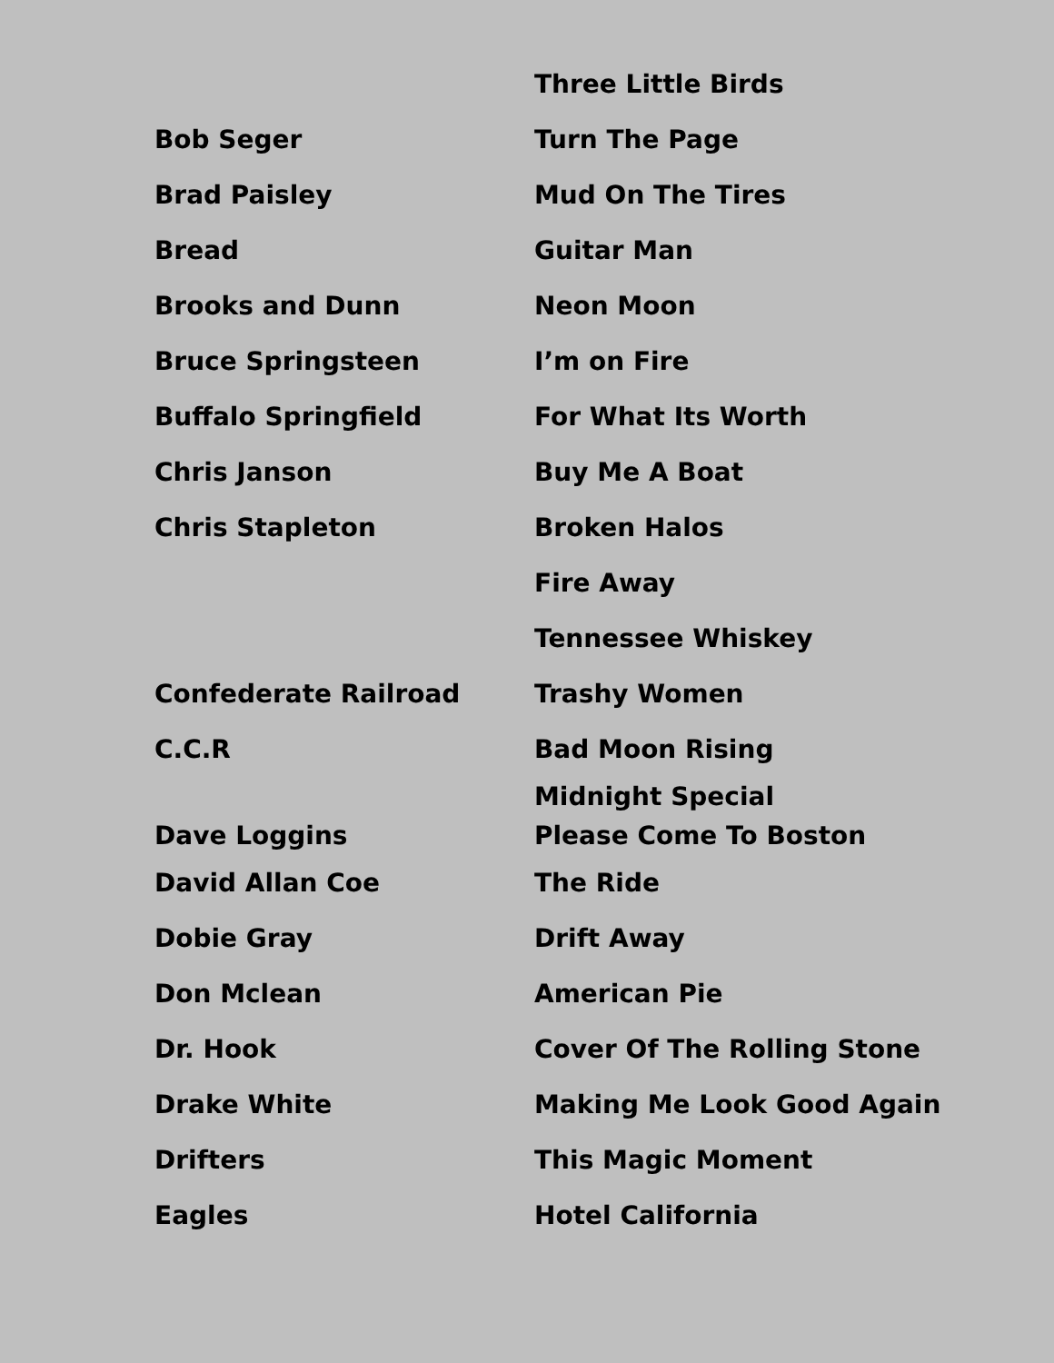| | Three Little Birds |
| Bob Seger | Turn The Page |
| Brad Paisley | Mud On The Tires |
| Bread | Guitar Man |
| Brooks and Dunn | Neon Moon |
| Bruce Springsteen | I’m on Fire |
| Buffalo Springfield | For What Its Worth |
| Chris Janson | Buy Me A Boat |
| Chris Stapleton | Broken Halos |
| | Fire Away |
| | Tennessee Whiskey |
| Confederate Railroad | Trashy Women |
| C.C.R | Bad Moon Rising |
| | Midnight Special |
| Dave Loggins | Please Come To Boston |
| David Allan Coe | The Ride |
| Dobie Gray | Drift Away |
| Don Mclean | American Pie |
| Dr. Hook | Cover Of The Rolling Stone |
| Drake White | Making Me Look Good Again |
| Drifters | This Magic Moment |
| Eagles | Hotel California |